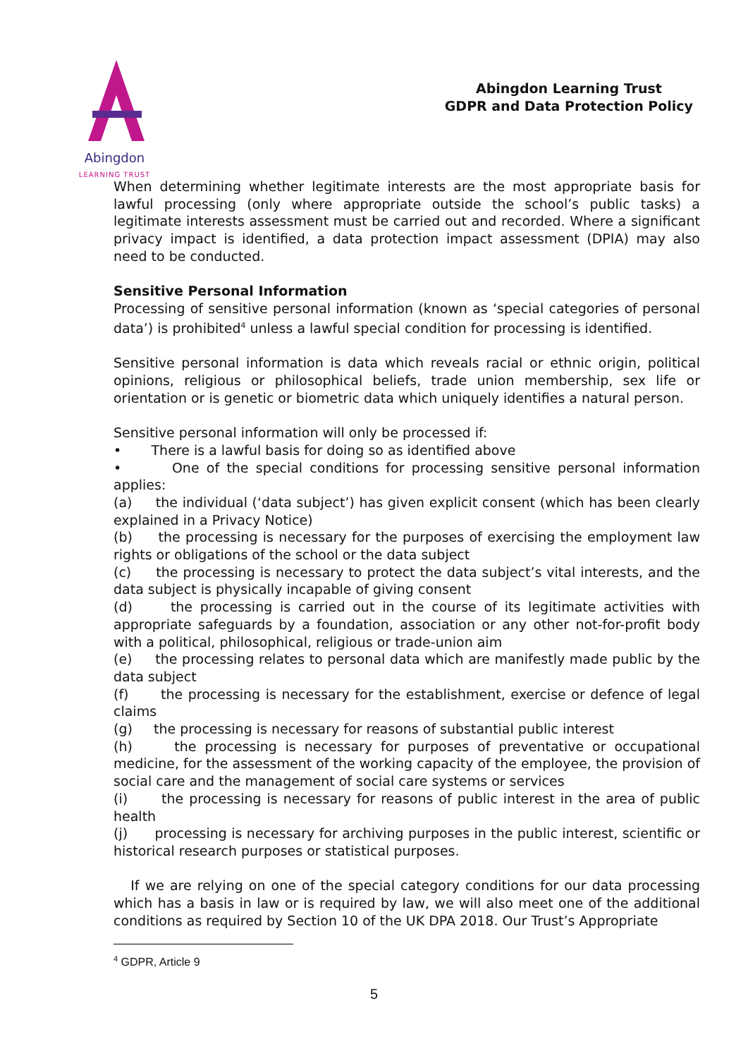Abingdon
LEARNING TRUST
Abingdon Learning Trust
GDPR and Data Protection Policy
When determining whether legitimate interests are the most appropriate basis for lawful processing (only where appropriate outside the school’s public tasks) a legitimate interests assessment must be carried out and recorded. Where a significant privacy impact is identified, a data protection impact assessment (DPIA) may also need to be conducted.
Sensitive Personal Information
Processing of sensitive personal information (known as ‘special categories of personal data’) is prohibited<sup>4</sup> unless a lawful special condition for processing is identified.
Sensitive personal information is data which reveals racial or ethnic origin, political opinions, religious or philosophical beliefs, trade union membership, sex life or orientation or is genetic or biometric data which uniquely identifies a natural person.
Sensitive personal information will only be processed if:
• There is a lawful basis for doing so as identified above
• One of the special conditions for processing sensitive personal information applies:
(a) the individual (‘data subject’) has given explicit consent (which has been clearly explained in a Privacy Notice)
(b) the processing is necessary for the purposes of exercising the employment law rights or obligations of the school or the data subject
(c) the processing is necessary to protect the data subject’s vital interests, and the data subject is physically incapable of giving consent
(d) the processing is carried out in the course of its legitimate activities with appropriate safeguards by a foundation, association or any other not-for-profit body with a political, philosophical, religious or trade-union aim
(e) the processing relates to personal data which are manifestly made public by the data subject
(f) the processing is necessary for the establishment, exercise or defence of legal claims
(g) the processing is necessary for reasons of substantial public interest
(h) the processing is necessary for purposes of preventative or occupational medicine, for the assessment of the working capacity of the employee, the provision of social care and the management of social care systems or services
(i) the processing is necessary for reasons of public interest in the area of public health
(j) processing is necessary for archiving purposes in the public interest, scientific or historical research purposes or statistical purposes.
If we are relying on one of the special category conditions for our data processing which has a basis in law or is required by law, we will also meet one of the additional conditions as required by Section 10 of the UK DPA 2018. Our Trust’s Appropriate
<sup>4</sup> GDPR, Article 9
5